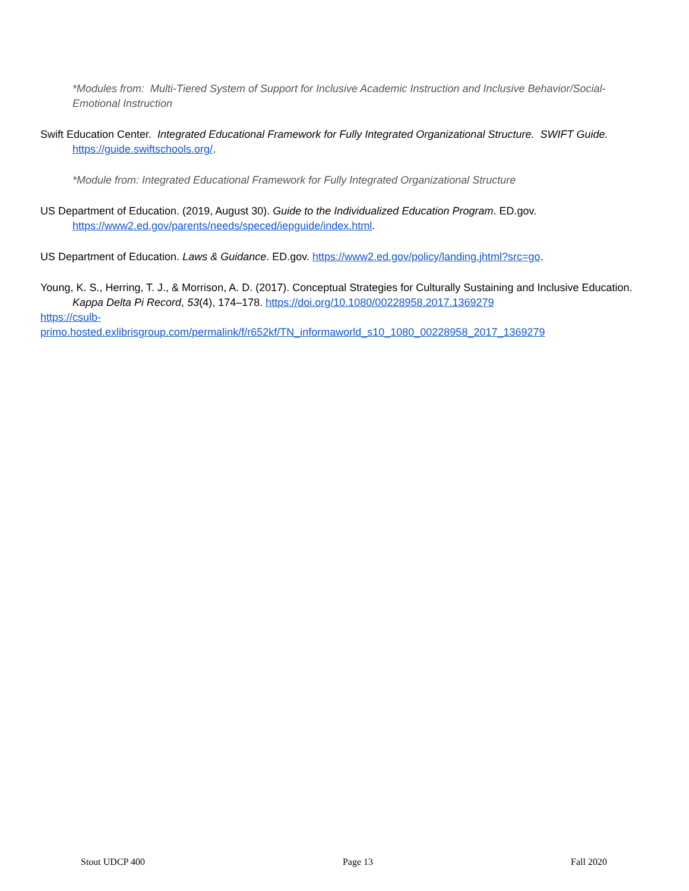*Modules from: Multi-Tiered System of Support for Inclusive Academic Instruction and Inclusive Behavior/Social-Emotional Instruction
Swift Education Center. Integrated Educational Framework for Fully Integrated Organizational Structure. SWIFT Guide. https://guide.swiftschools.org/.
*Module from: Integrated Educational Framework for Fully Integrated Organizational Structure
US Department of Education. (2019, August 30). Guide to the Individualized Education Program. ED.gov. https://www2.ed.gov/parents/needs/speced/iepguide/index.html.
US Department of Education. Laws & Guidance. ED.gov. https://www2.ed.gov/policy/landing.jhtml?src=go.
Young, K. S., Herring, T. J., & Morrison, A. D. (2017). Conceptual Strategies for Culturally Sustaining and Inclusive Education. Kappa Delta Pi Record, 53(4), 174–178. https://doi.org/10.1080/00228958.2017.1369279
https://csulb-
primo.hosted.exlibrisgroup.com/permalink/f/r652kf/TN_informaworld_s10_1080_00228958_2017_1369279
Stout UDCP 400 Page 13 Fall 2020